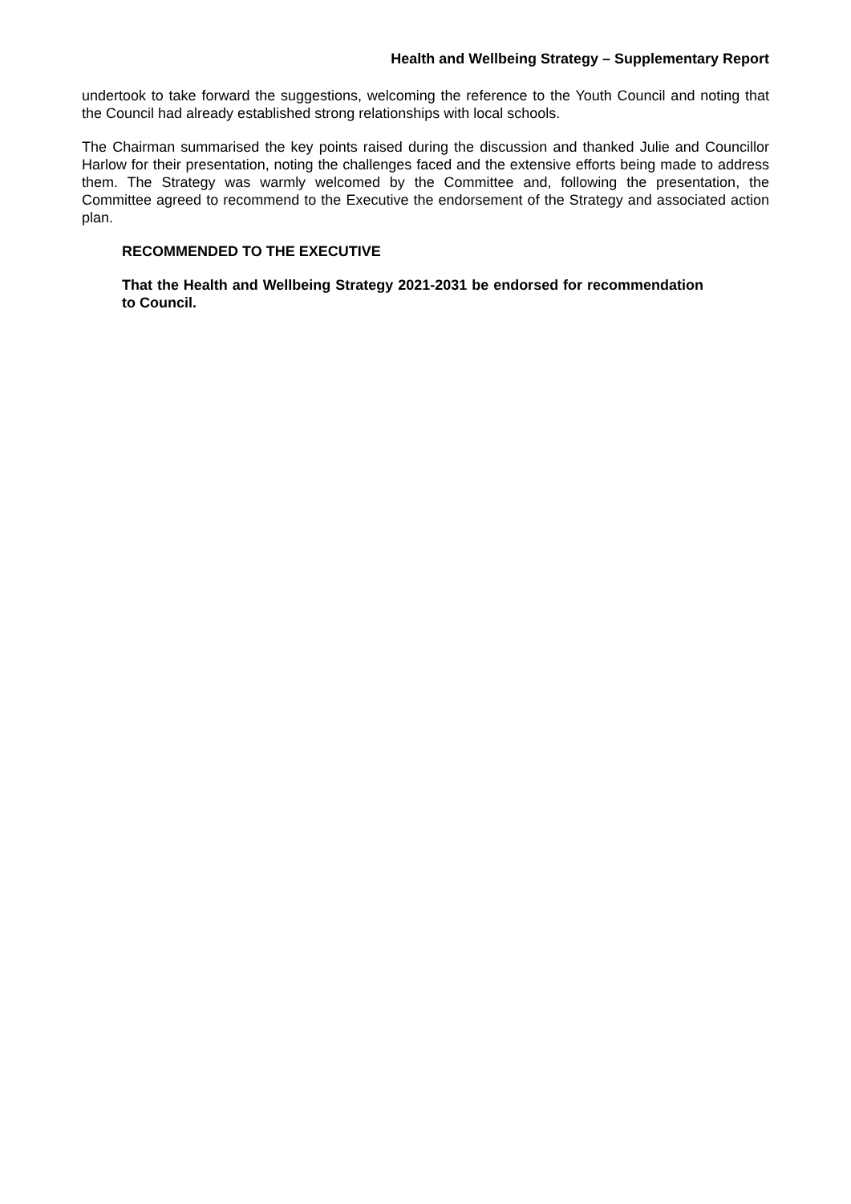Health and Wellbeing Strategy – Supplementary Report
undertook to take forward the suggestions, welcoming the reference to the Youth Council and noting that the Council had already established strong relationships with local schools.
The Chairman summarised the key points raised during the discussion and thanked Julie and Councillor Harlow for their presentation, noting the challenges faced and the extensive efforts being made to address them. The Strategy was warmly welcomed by the Committee and, following the presentation, the Committee agreed to recommend to the Executive the endorsement of the Strategy and associated action plan.
RECOMMENDED TO THE EXECUTIVE
That the Health and Wellbeing Strategy 2021-2031 be endorsed for recommendation to Council.